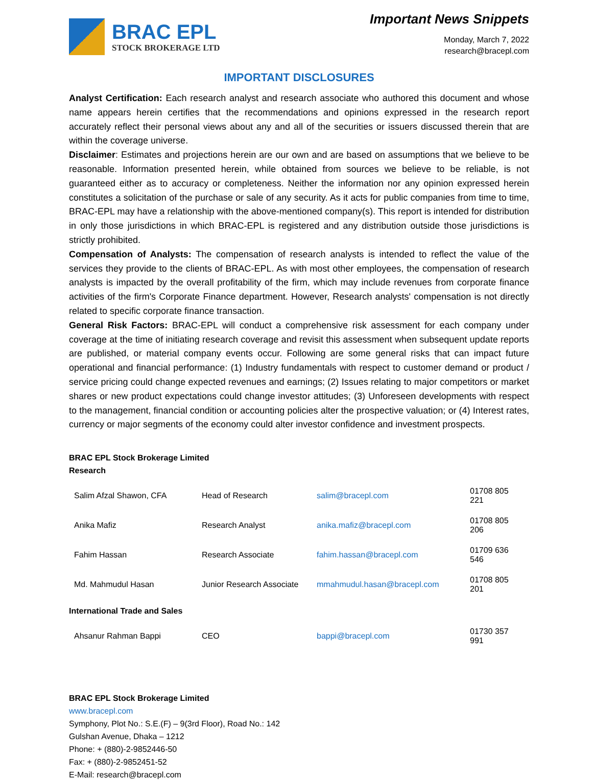BRAC EPL
STOCK BROKERAGE LTD
Important News Snippets
Monday, March 7, 2022
research@bracepl.com
IMPORTANT DISCLOSURES
Analyst Certification: Each research analyst and research associate who authored this document and whose name appears herein certifies that the recommendations and opinions expressed in the research report accurately reflect their personal views about any and all of the securities or issuers discussed therein that are within the coverage universe.
Disclaimer: Estimates and projections herein are our own and are based on assumptions that we believe to be reasonable. Information presented herein, while obtained from sources we believe to be reliable, is not guaranteed either as to accuracy or completeness. Neither the information nor any opinion expressed herein constitutes a solicitation of the purchase or sale of any security. As it acts for public companies from time to time, BRAC-EPL may have a relationship with the above-mentioned company(s). This report is intended for distribution in only those jurisdictions in which BRAC-EPL is registered and any distribution outside those jurisdictions is strictly prohibited.
Compensation of Analysts: The compensation of research analysts is intended to reflect the value of the services they provide to the clients of BRAC-EPL. As with most other employees, the compensation of research analysts is impacted by the overall profitability of the firm, which may include revenues from corporate finance activities of the firm's Corporate Finance department. However, Research analysts' compensation is not directly related to specific corporate finance transaction.
General Risk Factors: BRAC-EPL will conduct a comprehensive risk assessment for each company under coverage at the time of initiating research coverage and revisit this assessment when subsequent update reports are published, or material company events occur. Following are some general risks that can impact future operational and financial performance: (1) Industry fundamentals with respect to customer demand or product / service pricing could change expected revenues and earnings; (2) Issues relating to major competitors or market shares or new product expectations could change investor attitudes; (3) Unforeseen developments with respect to the management, financial condition or accounting policies alter the prospective valuation; or (4) Interest rates, currency or major segments of the economy could alter investor confidence and investment prospects.
BRAC EPL Stock Brokerage Limited
Research
| Salim Afzal Shawon, CFA | Head of Research | salim@bracepl.com | 01708 805 221 |
| Anika Mafiz | Research Analyst | anika.mafiz@bracepl.com | 01708 805 206 |
| Fahim Hassan | Research Associate | fahim.hassan@bracepl.com | 01709 636 546 |
| Md. Mahmudul Hasan | Junior Research Associate | mmahmudul.hasan@bracepl.com | 01708 805 201 |
International Trade and Sales
| Ahsanur Rahman Bappi | CEO | bappi@bracepl.com | 01730 357 991 |
BRAC EPL Stock Brokerage Limited
www.bracepl.com
Symphony, Plot No.: S.E.(F) – 9(3rd Floor), Road No.: 142
Gulshan Avenue, Dhaka – 1212
Phone: + (880)-2-9852446-50
Fax: + (880)-2-9852451-52
E-Mail: research@bracepl.com